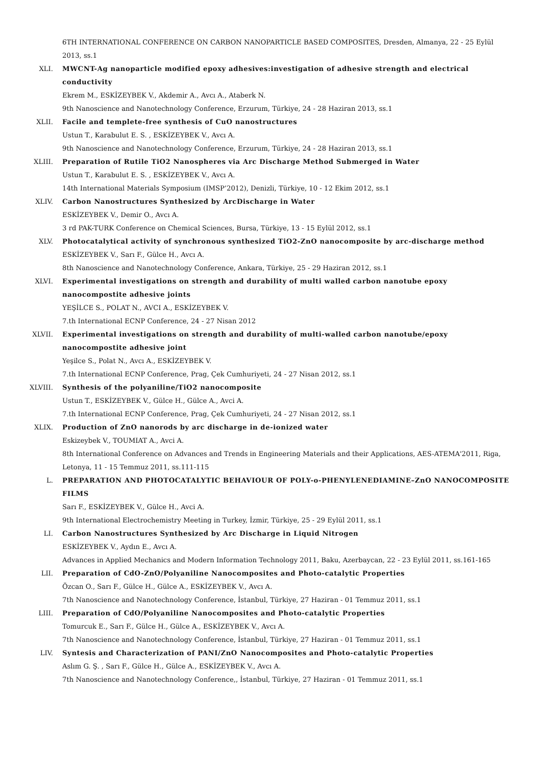6TH INTERNATIONAL CONFERENCE ON CARBON NANOPARTICLE BASED COMPOSITES, Dresden, Almanya, 22 - 25 Eylül 2013, ss.1
XLI. MWCNT-Ag nanoparticle modified epoxy adhesives:investigation of adhesive strength and electrical conductivity
Ekrem M., ESKİZEYBEK V., Akdemir A., Avcı A., Ataberk N.
9th Nanoscience and Nanotechnology Conference, Erzurum, Türkiye, 24 - 28 Haziran 2013, ss.1
XLII. Facile and templete-free synthesis of CuO nanostructures
Ustun T., Karabulut E. S. , ESKİZEYBEK V., Avcı A.
9th Nanoscience and Nanotechnology Conference, Erzurum, Türkiye, 24 - 28 Haziran 2013, ss.1
XLIII. Preparation of Rutile TiO2 Nanospheres via Arc Discharge Method Submerged in Water
Ustun T., Karabulut E. S. , ESKİZEYBEK V., Avcı A.
14th International Materials Symposium (IMSP’2012), Denizli, Türkiye, 10 - 12 Ekim 2012, ss.1
XLIV. Carbon Nanostructures Synthesized by ArcDischarge in Water
ESKİZEYBEK V., Demir O., Avcı A.
3 rd PAK-TURK Conference on Chemical Sciences, Bursa, Türkiye, 13 - 15 Eylül 2012, ss.1
XLV. Photocatalytical activity of synchronous synthesized TiO2-ZnO nanocomposite by arc-discharge method
ESKİZEYBEK V., Sarı F., Gülce H., Avcı A.
8th Nanoscience and Nanotechnology Conference, Ankara, Türkiye, 25 - 29 Haziran 2012, ss.1
XLVI. Experimental investigations on strength and durability of multi walled carbon nanotube epoxy nanocompostite adhesive joints
YEŞİLCE S., POLAT N., AVCI A., ESKİZEYBEK V.
7.th International ECNP Conference, 24 - 27 Nisan 2012
XLVII. Experimental investigations on strength and durability of multi-walled carbon nanotube/epoxy nanocompostite adhesive joint
Yeşilce S., Polat N., Avcı A., ESKİZEYBEK V.
7.th International ECNP Conference, Prag, Çek Cumhuriyeti, 24 - 27 Nisan 2012, ss.1
XLVIII. Synthesis of the polyaniline/TiO2 nanocomposite
Ustun T., ESKİZEYBEK V., Gülce H., Gülce A., Avci A.
7.th International ECNP Conference, Prag, Çek Cumhuriyeti, 24 - 27 Nisan 2012, ss.1
XLIX. Production of ZnO nanorods by arc discharge in de-ionized water
Eskizeybek V., TOUMIAT A., Avci A.
8th International Conference on Advances and Trends in Engineering Materials and their Applications, AES-ATEMA'2011, Riga, Letonya, 11 - 15 Temmuz 2011, ss.111-115
L. PREPARATION AND PHOTOCATALYTIC BEHAVIOUR OF POLY-o-PHENYLENEDIAMINE–ZnO NANOCOMPOSITE FILMS
Sarı F., ESKİZEYBEK V., Gülce H., Avci A.
9th International Electrochemistry Meeting in Turkey, İzmir, Türkiye, 25 - 29 Eylül 2011, ss.1
LI. Carbon Nanostructures Synthesized by Arc Discharge in Liquid Nitrogen
ESKİZEYBEK V., Aydın E., Avcı A.
Advances in Applied Mechanics and Modern Information Technology 2011, Baku, Azerbaycan, 22 - 23 Eylül 2011, ss.161-165
LII. Preparation of CdO-ZnO/Polyaniline Nanocomposites and Photo-catalytic Properties
Özcan O., Sarı F., Gülce H., Gülce A., ESKİZEYBEK V., Avcı A.
7th Nanoscience and Nanotechnology Conference, İstanbul, Türkiye, 27 Haziran - 01 Temmuz 2011, ss.1
LIII. Preparation of CdO/Polyaniline Nanocomposites and Photo-catalytic Properties
Tomurcuk E., Sarı F., Gülce H., Gülce A., ESKİZEYBEK V., Avcı A.
7th Nanoscience and Nanotechnology Conference, İstanbul, Türkiye, 27 Haziran - 01 Temmuz 2011, ss.1
LIV. Syntesis and Characterization of PANI/ZnO Nanocomposites and Photo-catalytic Properties
Aslım G. Ş. , Sarı F., Gülce H., Gülce A., ESKİZEYBEK V., Avcı A.
7th Nanoscience and Nanotechnology Conference,, İstanbul, Türkiye, 27 Haziran - 01 Temmuz 2011, ss.1